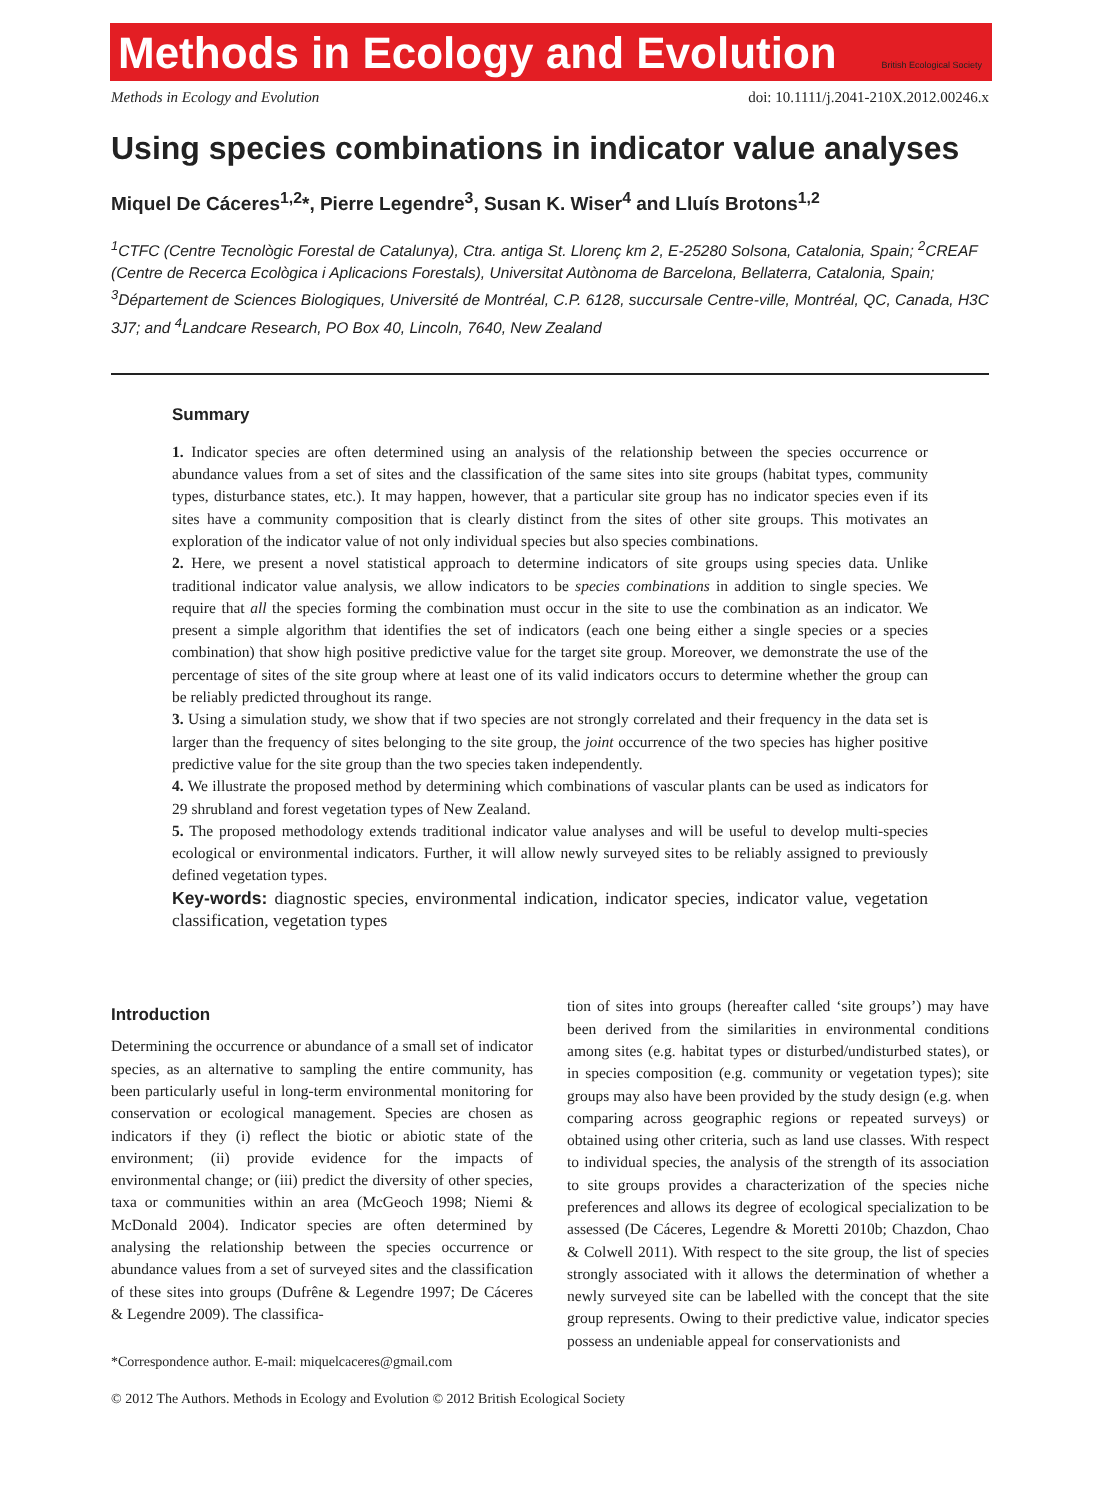Methods in Ecology and Evolution
British Ecological Society
Methods in Ecology and Evolution doi: 10.1111/j.2041-210X.2012.00246.x
Using species combinations in indicator value analyses
Miquel De Cáceres<sup>1,2</sup>*, Pierre Legendre<sup>3</sup>, Susan K. Wiser<sup>4</sup> and Lluís Brotons<sup>1,2</sup>
<sup>1</sup> CTFC (Centre Tecnològic Forestal de Catalunya), Ctra. antiga St. Llorenç km 2, E-25280 Solsona, Catalonia, Spain; <sup>2</sup>CREAF (Centre de Recerca Ecològica i Aplicacions Forestals), Universitat Autònoma de Barcelona, Bellaterra, Catalonia, Spain; <sup>3</sup>Département de Sciences Biologiques, Université de Montréal, C.P. 6128, succursale Centre-ville, Montréal, QC, Canada, H3C 3J7; and <sup>4</sup>Landcare Research, PO Box 40, Lincoln, 7640, New Zealand
Summary
1. Indicator species are often determined using an analysis of the relationship between the species occurrence or abundance values from a set of sites and the classification of the same sites into site groups (habitat types, community types, disturbance states, etc.). It may happen, however, that a particular site group has no indicator species even if its sites have a community composition that is clearly distinct from the sites of other site groups. This motivates an exploration of the indicator value of not only individual species but also species combinations.
2. Here, we present a novel statistical approach to determine indicators of site groups using species data. Unlike traditional indicator value analysis, we allow indicators to be species combinations in addition to single species. We require that all the species forming the combination must occur in the site to use the combination as an indicator. We present a simple algorithm that identifies the set of indicators (each one being either a single species or a species combination) that show high positive predictive value for the target site group. Moreover, we demonstrate the use of the percentage of sites of the site group where at least one of its valid indicators occurs to determine whether the group can be reliably predicted throughout its range.
3. Using a simulation study, we show that if two species are not strongly correlated and their frequency in the data set is larger than the frequency of sites belonging to the site group, the joint occurrence of the two species has higher positive predictive value for the site group than the two species taken independently.
4. We illustrate the proposed method by determining which combinations of vascular plants can be used as indicators for 29 shrubland and forest vegetation types of New Zealand.
5. The proposed methodology extends traditional indicator value analyses and will be useful to develop multi-species ecological or environmental indicators. Further, it will allow newly surveyed sites to be reliably assigned to previously defined vegetation types.
Key-words: diagnostic species, environmental indication, indicator species, indicator value, vegetation classification, vegetation types
Introduction
Determining the occurrence or abundance of a small set of indicator species, as an alternative to sampling the entire community, has been particularly useful in long-term environmental monitoring for conservation or ecological management. Species are chosen as indicators if they (i) reflect the biotic or abiotic state of the environment; (ii) provide evidence for the impacts of environmental change; or (iii) predict the diversity of other species, taxa or communities within an area (McGeoch 1998; Niemi & McDonald 2004). Indicator species are often determined by analysing the relationship between the species occurrence or abundance values from a set of surveyed sites and the classification of these sites into groups (Dufrêne & Legendre 1997; De Cáceres & Legendre 2009). The classifica-
*Correspondence author. E-mail: miquelcaceres@gmail.com
tion of sites into groups (hereafter called ‘site groups’) may have been derived from the similarities in environmental conditions among sites (e.g. habitat types or disturbed/undisturbed states), or in species composition (e.g. community or vegetation types); site groups may also have been provided by the study design (e.g. when comparing across geographic regions or repeated surveys) or obtained using other criteria, such as land use classes. With respect to individual species, the analysis of the strength of its association to site groups provides a characterization of the species niche preferences and allows its degree of ecological specialization to be assessed (De Cáceres, Legendre & Moretti 2010b; Chazdon, Chao & Colwell 2011). With respect to the site group, the list of species strongly associated with it allows the determination of whether a newly surveyed site can be labelled with the concept that the site group represents. Owing to their predictive value, indicator species possess an undeniable appeal for conservationists and
© 2012 The Authors. Methods in Ecology and Evolution © 2012 British Ecological Society